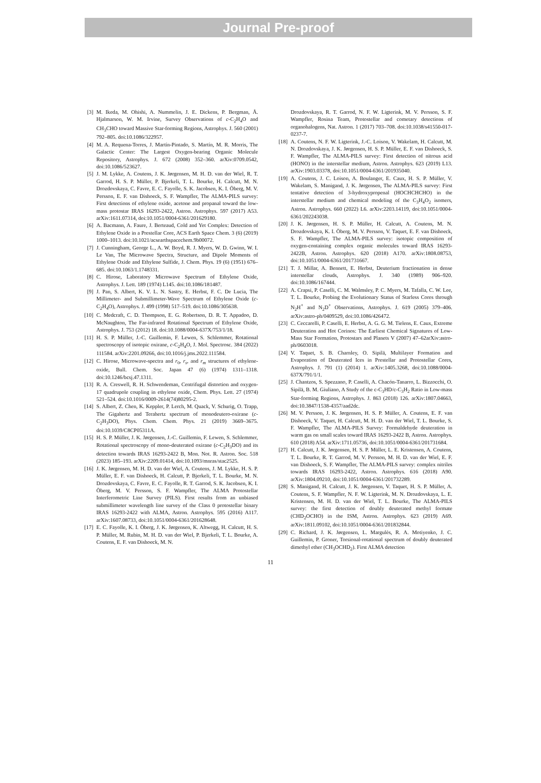Journal Pre-proof
[3] M. Ikeda, M. Ohishi, A. Nummelin, J. E. Dickens, P. Bergman, Å. Hjalmarson, W. M. Irvine, Survey Observations of c-C<sub>2</sub>H<sub>4</sub>O and CH<sub>3</sub>CHO toward Massive Star-forming Regions, Astrophys. J. 560 (2001) 792–805. doi:10.1086/322957.
[4] M. A. Requena-Torres, J. Martín-Pintado, S. Martín, M. R. Morris, The Galactic Center: The Largest Oxygen-bearing Organic Molecule Repository, Astrophys. J. 672 (2008) 352–360. arXiv:0709.0542, doi:10.1086/523627.
[5] J. M. Lykke, A. Coutens, J. K. Jørgensen, M. H. D. van der Wiel, R. T. Garrod, H. S. P. Müller, P. Bjerkeli, T. L. Bourke, H. Calcutt, M. N. Drozdovskaya, C. Favre, E. C. Fayolle, S. K. Jacobsen, K. I. Öberg, M. V. Persson, E. F. van Dishoeck, S. F. Wampfler, The ALMA-PILS survey: First detections of ethylene oxide, acetone and propanal toward the low-mass protostar IRAS 16293-2422, Astron. Astrophys. 597 (2017) A53. arXiv:1611.07314, doi:10.1051/0004-6361/201629180.
[6] A. Bacmann, A. Faure, J. Berteaud, Cold and Yet Complex: Detection of Ethylene Oxide in a Prestellar Core, ACS Earth Space Chem. 3 (6) (2019) 1000–1013. doi:10.1021/acsearthspacechem.9b00072.
[7] J. Cunningham, George L., A. W. Boyd, R. J. Myers, W. D. Gwinn, W. I. Le Van, The Microwave Spectra, Structure, and Dipole Moments of Ethylene Oxide and Ethylene Sulfide, J. Chem. Phys. 19 (6) (1951) 676–685. doi:10.1063/1.1748331.
[8] C. Hirose, Laboratory Microwave Spectrum of Ethylene Oxide, Astrophys. J. Lett. 189 (1974) L145. doi:10.1086/181487.
[9] J. Pan, S. Albert, K. V. L. N. Sastry, E. Herbst, F. C. De Lucia, The Millimeter- and Submillimeter-Wave Spectrum of Ethylene Oxide (c-C<sub>2</sub>H<sub>4</sub>O), Astrophys. J. 499 (1998) 517–519. doi:10.1086/305638.
[10] C. Medcraft, C. D. Thompson, E. G. Robertson, D. R. T. Appadoo, D. McNaughton, The Far-infrared Rotational Spectrum of Ethylene Oxide, Astrophys. J. 753 (2012) 18. doi:10.1088/0004-637X/753/1/18.
[11] H. S. P. Müller, J.-C. Guillemin, F. Lewen, S. Schlemmer, Rotational spectroscopy of isotopic oxirane, c-C<sub>2</sub>H<sub>4</sub>O, J. Mol. Spectrosc. 384 (2022) 111584. arXiv:2201.09266, doi:10.1016/j.jms.2022.111584.
[12] C. Hirose, Microwave-spectra and r<sub>0</sub>, r<sub>s</sub>, and r<sub>m</sub> structures of ethylene-oxide, Bull. Chem. Soc. Japan 47 (6) (1974) 1311–1318. doi:10.1246/bcsj.47.1311.
[13] R. A. Creswell, R. H. Schwendeman, Centrifugal distortion and oxygen-17 quadrupole coupling in ethylene oxide, Chem. Phys. Lett. 27 (1974) 521–524. doi:10.1016/0009-2614(74)80295-2.
[14] S. Albert, Z. Chen, K. Keppler, P. Lerch, M. Quack, V. Schurig, O. Trapp, The Gigahertz and Terahertz spectrum of monodeutero-oxirane (c-C<sub>2</sub>H<sub>3</sub>DO), Phys. Chem. Chem. Phys. 21 (2019) 3669–3675. doi:10.1039/C8CP05311A.
[15] H. S. P. Müller, J. K. Jørgensen, J.-C. Guillemin, F. Lewen, S. Schlemmer, Rotational spectroscopy of mono-deuterated oxirane (c-C<sub>2</sub>H<sub>3</sub>DO) and its detection towards IRAS 16293-2422 B, Mon. Not. R. Astron. Soc. 518 (2023) 185–193. arXiv:2209.01414, doi:10.1093/mnras/stac2525.
[16] J. K. Jørgensen, M. H. D. van der Wiel, A. Coutens, J. M. Lykke, H. S. P. Müller, E. F. van Dishoeck, H. Calcutt, P. Bjerkeli, T. L. Bourke, M. N. Drozdovskaya, C. Favre, E. C. Fayolle, R. T. Garrod, S. K. Jacobsen, K. I. Öberg, M. V. Persson, S. F. Wampfler, The ALMA Protostellar Interferometric Line Survey (PILS). First results from an unbiased submillimeter wavelength line survey of the Class 0 protostellar binary IRAS 16293-2422 with ALMA, Astron. Astrophys. 595 (2016) A117. arXiv:1607.08733, doi:10.1051/0004-6361/201628648.
[17] E. C. Fayolle, K. I. Öberg, J. K. Jørgensen, K. Altwegg, H. Calcutt, H. S. P. Müller, M. Rubin, M. H. D. van der Wiel, P. Bjerkeli, T. L. Bourke, A. Coutens, E. F. van Dishoeck, M. N.
Drozdovskaya, R. T. Garrod, N. F. W. Ligterink, M. V. Persson, S. F. Wampfler, Rosina Team, Protostellar and cometary detections of organohalogens, Nat. Astron. 1 (2017) 703–708. doi:10.1038/s41550-017-0237-7.
[18] A. Coutens, N. F. W. Ligterink, J.-C. Loison, V. Wakelam, H. Calcutt, M. N. Drozdovskaya, J. K. Jørgensen, H. S. P. Müller, E. F. van Dishoeck, S. F. Wampfler, The ALMA-PILS survey: First detection of nitrous acid (HONO) in the interstellar medium, Astron. Astrophys. 623 (2019) L13. arXiv:1903.03378, doi:10.1051/0004-6361/201935040.
[19] A. Coutens, J. C. Loison, A. Boulanger, E. Caux, H. S. P. Müller, V. Wakelam, S. Manigand, J. K. Jørgensen, The ALMA-PILS survey: First tentative detection of 3-hydroxypropenal (HOCHCHCHO) in the interstellar medium and chemical modeling of the C<sub>3</sub>H<sub>4</sub>O<sub>2</sub> isomers, Astron. Astrophys. 660 (2022) L6. arXiv:2203.14119, doi:10.1051/0004-6361/202243038.
[20] J. K. Jørgensen, H. S. P. Müller, H. Calcutt, A. Coutens, M. N. Drozdovskaya, K. I. Öberg, M. V. Persson, V. Taquet, E. F. van Dishoeck, S. F. Wampfler, The ALMA-PILS survey: isotopic composition of oxygen-containing complex organic molecules toward IRAS 16293-2422B, Astron. Astrophys. 620 (2018) A170. arXiv:1808.08753, doi:10.1051/0004-6361/201731667.
[21] T. J. Millar, A. Bennett, E. Herbst, Deuterium fractionation in dense interstellar clouds, Astrophys. J. 340 (1989) 906–920. doi:10.1086/167444.
[22] A. Crapsi, P. Caselli, C. M. Walmsley, P. C. Myers, M. Tafalla, C. W. Lee, T. L. Bourke, Probing the Evolutionary Status of Starless Cores through N<sub>2</sub>H<sup>+</sup> and N<sub>2</sub>D<sup>+</sup> Observations, Astrophys. J. 619 (2005) 379–406. arXiv:astro-ph/0409529, doi:10.1086/426472.
[23] C. Ceccarelli, P. Caselli, E. Herbst, A. G. G. M. Tielens, E. Caux, Extreme Deuteration and Hot Corinos: The Earliest Chemical Signatures of Low-Mass Star Formation, Protostars and Planets V (2007) 47–62arXiv:astro-ph/0603018.
[24] V. Taquet, S. B. Charnley, O. Sipilä, Multilayer Formation and Evaporation of Deuterated Ices in Prestellar and Protostellar Cores, Astrophys. J. 791 (1) (2014) 1. arXiv:1405.3268, doi:10.1088/0004-637X/791/1/1.
[25] J. Chantzos, S. Spezzano, P. Caselli, A. Chacón-Tanarro, L. Bizzocchi, O. Sipilä, B. M. Giuliano, A Study of the c-C<sub>3</sub>HD/c-C<sub>3</sub>H<sub>2</sub> Ratio in Low-mass Star-forming Regions, Astrophys. J. 863 (2018) 126. arXiv:1807.04663, doi:10.3847/1538-4357/aad2dc.
[26] M. V. Persson, J. K. Jørgensen, H. S. P. Müller, A. Coutens, E. F. van Dishoeck, V. Taquet, H. Calcutt, M. H. D. van der Wiel, T. L. Bourke, S. F. Wampfler, The ALMA-PILS Survey: Formaldehyde deuteration in warm gas on small scales toward IRAS 16293-2422 B, Astron. Astrophys. 610 (2018) A54. arXiv:1711.05736, doi:10.1051/0004-6361/201731684.
[27] H. Calcutt, J. K. Jørgensen, H. S. P. Müller, L. E. Kristensen, A. Coutens, T. L. Bourke, R. T. Garrod, M. V. Persson, M. H. D. van der Wiel, E. F. van Dishoeck, S. F. Wampfler, The ALMA-PILS survey: complex nitriles towards IRAS 16293-2422, Astron. Astrophys. 616 (2018) A90. arXiv:1804.09210, doi:10.1051/0004-6361/201732289.
[28] S. Manigand, H. Calcutt, J. K. Jørgensen, V. Taquet, H. S. P. Müller, A. Coutens, S. F. Wampfler, N. F. W. Ligterink, M. N. Drozdovskaya, L. E. Kristensen, M. H. D. van der Wiel, T. L. Bourke, The ALMA-PILS survey: the first detection of doubly deuterated methyl formate (CHD<sub>2</sub>OCHO) in the ISM, Astron. Astrophys. 623 (2019) A69. arXiv:1811.09102, doi:10.1051/0004-6361/201832844.
[29] C. Richard, J. K. Jørgensen, L. Margulès, R. A. Motiyenko, J. C. Guillemin, P. Groner, Torsional-rotational spectrum of doubly deuterated dimethyl ether (CH<sub>3</sub>OCHD<sub>2</sub>). First ALMA detection
11